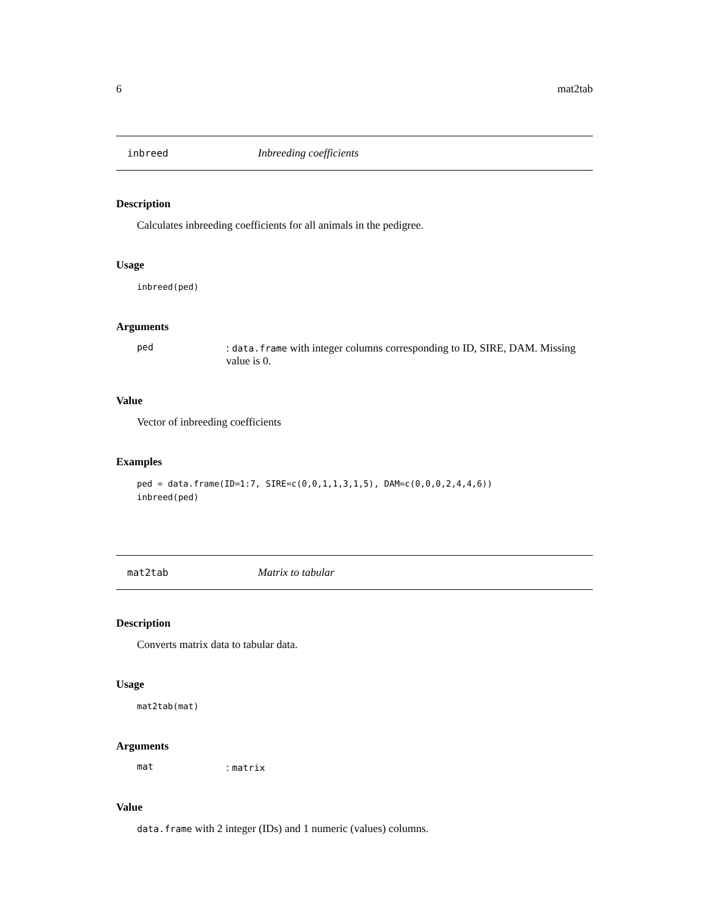6 mat2tab
inbreed Inbreeding coefficients
Description
Calculates inbreeding coefficients for all animals in the pedigree.
Usage
inbreed(ped)
Arguments
ped: data.frame with integer columns corresponding to ID, SIRE, DAM. Missing value is 0.
Value
Vector of inbreeding coefficients
Examples
ped = data.frame(ID=1:7, SIRE=c(0,0,1,1,3,1,5), DAM=c(0,0,0,2,4,4,6))
inbreed(ped)
mat2tab Matrix to tabular
Description
Converts matrix data to tabular data.
Usage
mat2tab(mat)
Arguments
mat: matrix
Value
data.frame with 2 integer (IDs) and 1 numeric (values) columns.